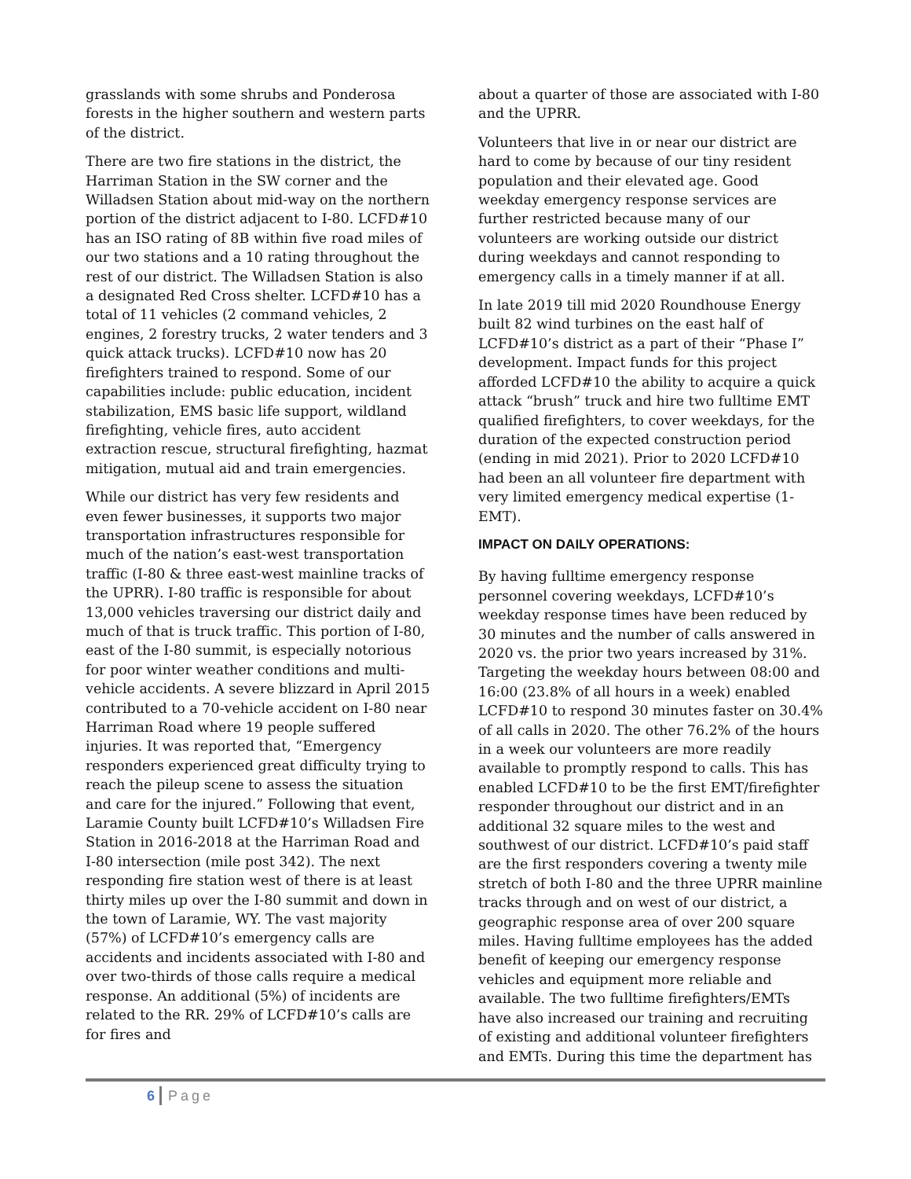grasslands with some shrubs and Ponderosa forests in the higher southern and western parts of the district.
There are two fire stations in the district, the Harriman Station in the SW corner and the Willadsen Station about mid-way on the northern portion of the district adjacent to I-80. LCFD#10 has an ISO rating of 8B within five road miles of our two stations and a 10 rating throughout the rest of our district. The Willadsen Station is also a designated Red Cross shelter. LCFD#10 has a total of 11 vehicles (2 command vehicles, 2 engines, 2 forestry trucks, 2 water tenders and 3 quick attack trucks). LCFD#10 now has 20 firefighters trained to respond. Some of our capabilities include: public education, incident stabilization, EMS basic life support, wildland firefighting, vehicle fires, auto accident extraction rescue, structural firefighting, hazmat mitigation, mutual aid and train emergencies.
While our district has very few residents and even fewer businesses, it supports two major transportation infrastructures responsible for much of the nation’s east-west transportation traffic (I-80 & three east-west mainline tracks of the UPRR). I-80 traffic is responsible for about 13,000 vehicles traversing our district daily and much of that is truck traffic. This portion of I-80, east of the I-80 summit, is especially notorious for poor winter weather conditions and multi-vehicle accidents. A severe blizzard in April 2015 contributed to a 70-vehicle accident on I-80 near Harriman Road where 19 people suffered injuries. It was reported that, “Emergency responders experienced great difficulty trying to reach the pileup scene to assess the situation and care for the injured.” Following that event, Laramie County built LCFD#10’s Willadsen Fire Station in 2016-2018 at the Harriman Road and I-80 intersection (mile post 342). The next responding fire station west of there is at least thirty miles up over the I-80 summit and down in the town of Laramie, WY. The vast majority (57%) of LCFD#10’s emergency calls are accidents and incidents associated with I-80 and over two-thirds of those calls require a medical response. An additional (5%) of incidents are related to the RR. 29% of LCFD#10’s calls are for fires and
about a quarter of those are associated with I-80 and the UPRR.
Volunteers that live in or near our district are hard to come by because of our tiny resident population and their elevated age. Good weekday emergency response services are further restricted because many of our volunteers are working outside our district during weekdays and cannot responding to emergency calls in a timely manner if at all.
In late 2019 till mid 2020 Roundhouse Energy built 82 wind turbines on the east half of LCFD#10’s district as a part of their “Phase I” development. Impact funds for this project afforded LCFD#10 the ability to acquire a quick attack “brush” truck and hire two fulltime EMT qualified firefighters, to cover weekdays, for the duration of the expected construction period (ending in mid 2021). Prior to 2020 LCFD#10 had been an all volunteer fire department with very limited emergency medical expertise (1-EMT).
IMPACT ON DAILY OPERATIONS:
By having fulltime emergency response personnel covering weekdays, LCFD#10’s weekday response times have been reduced by 30 minutes and the number of calls answered in 2020 vs. the prior two years increased by 31%. Targeting the weekday hours between 08:00 and 16:00 (23.8% of all hours in a week) enabled LCFD#10 to respond 30 minutes faster on 30.4% of all calls in 2020. The other 76.2% of the hours in a week our volunteers are more readily available to promptly respond to calls. This has enabled LCFD#10 to be the first EMT/firefighter responder throughout our district and in an additional 32 square miles to the west and southwest of our district. LCFD#10’s paid staff are the first responders covering a twenty mile stretch of both I-80 and the three UPRR mainline tracks through and on west of our district, a geographic response area of over 200 square miles. Having fulltime employees has the added benefit of keeping our emergency response vehicles and equipment more reliable and available. The two fulltime firefighters/EMTs have also increased our training and recruiting of existing and additional volunteer firefighters and EMTs. During this time the department has
6 Page